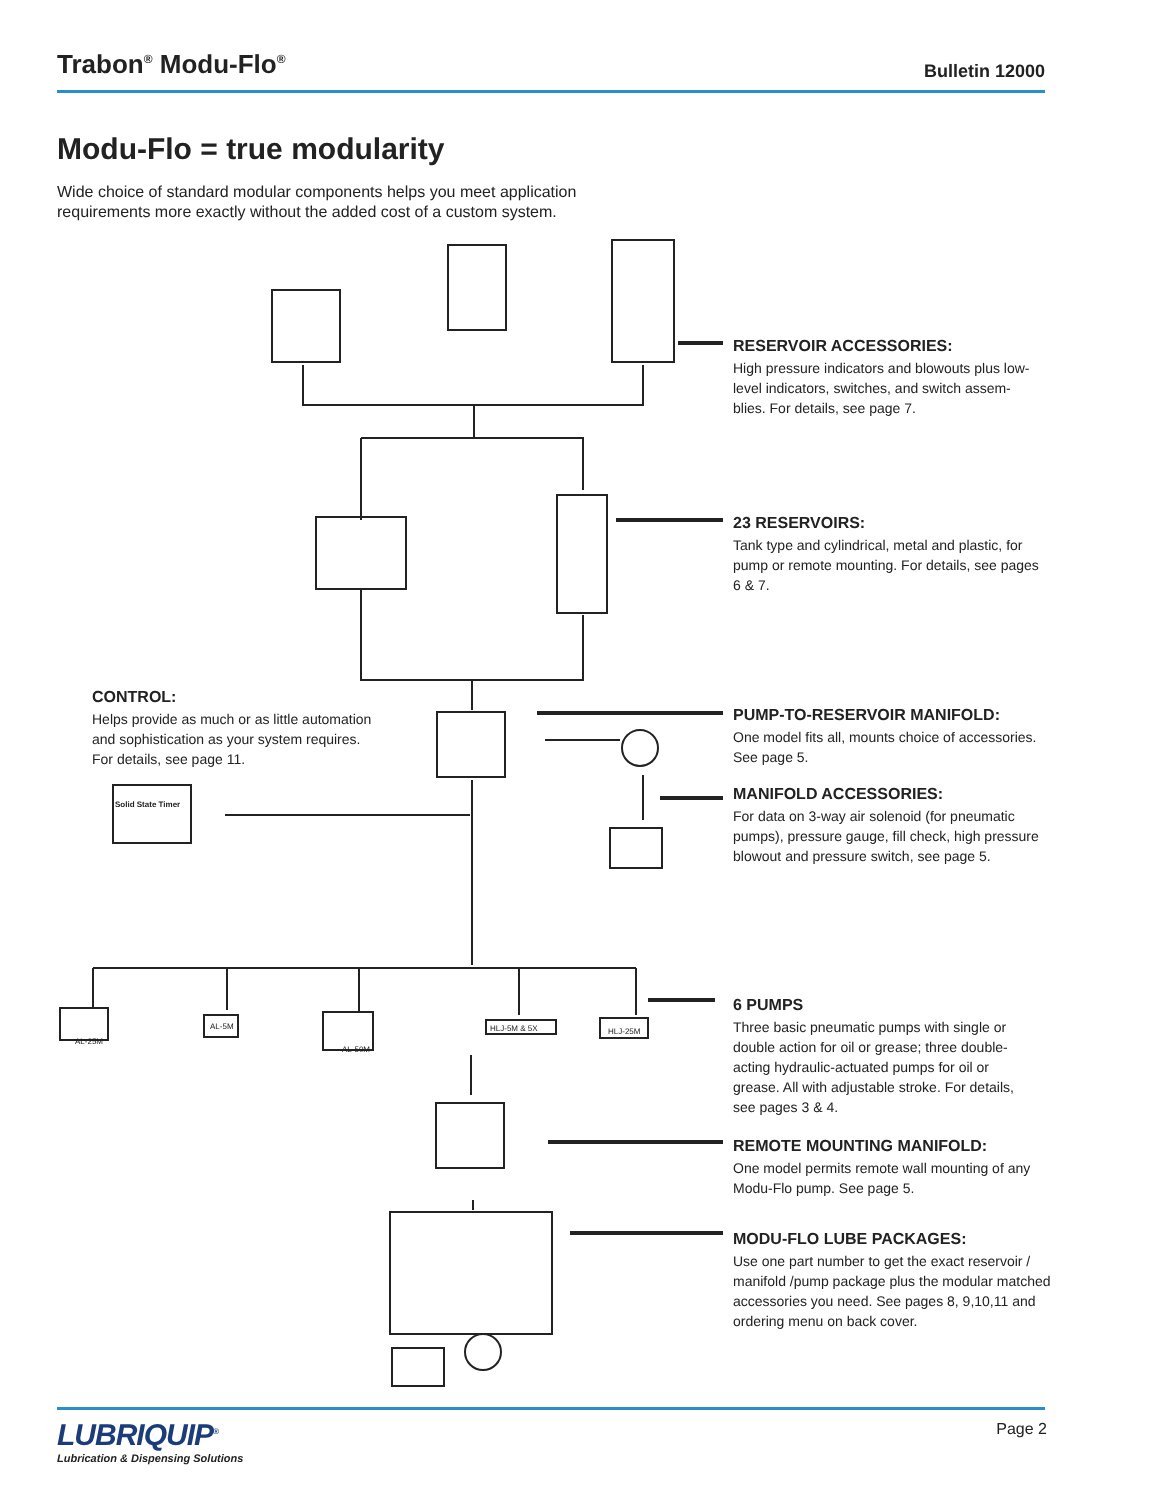Trabon<sup>®</sup> Modu-Flo<sup>®</sup>
Bulletin 12000
Modu-Flo = true modularity
Wide choice of standard modular components helps you meet application requirements more exactly without the added cost of a custom system.
RESERVOIR ACCESSORIES:
High pressure indicators and blowouts plus low-level indicators, switches, and switch assem-blies. For details, see page 7.
23 RESERVOIRS:
Tank type and cylindrical, metal and plastic, for pump or remote mounting. For details, see pages 6 & 7.
CONTROL:
Helps provide as much or as little automation and sophistication as your system requires. For details, see page 11.
PUMP-TO-RESERVOIR MANIFOLD:
One model fits all, mounts choice of accessories. See page 5.
MANIFOLD ACCESSORIES:
For data on 3-way air solenoid (for pneumatic pumps), pressure gauge, fill check, high pressure blowout and pressure switch, see page 5.
Solid State Timer
AL-25M
AL-5M
AL-50M
HLJ-5M & 5X HLJ-25M
6 PUMPS
Three basic pneumatic pumps with single or double action for oil or grease; three double-acting hydraulic-actuated pumps for oil or grease. All with adjustable stroke. For details, see pages 3 & 4.
REMOTE MOUNTING MANIFOLD:
One model permits remote wall mounting of any Modu-Flo pump. See page 5.
MODU-FLO LUBE PACKAGES:
Use one part number to get the exact reservoir / manifold /pump package plus the modular matched accessories you need. See pages 8, 9,10,11 and ordering menu on back cover.
LUBRIQUIP<sup>®</sup>
Lubrication & Dispensing Solutions
Page 2